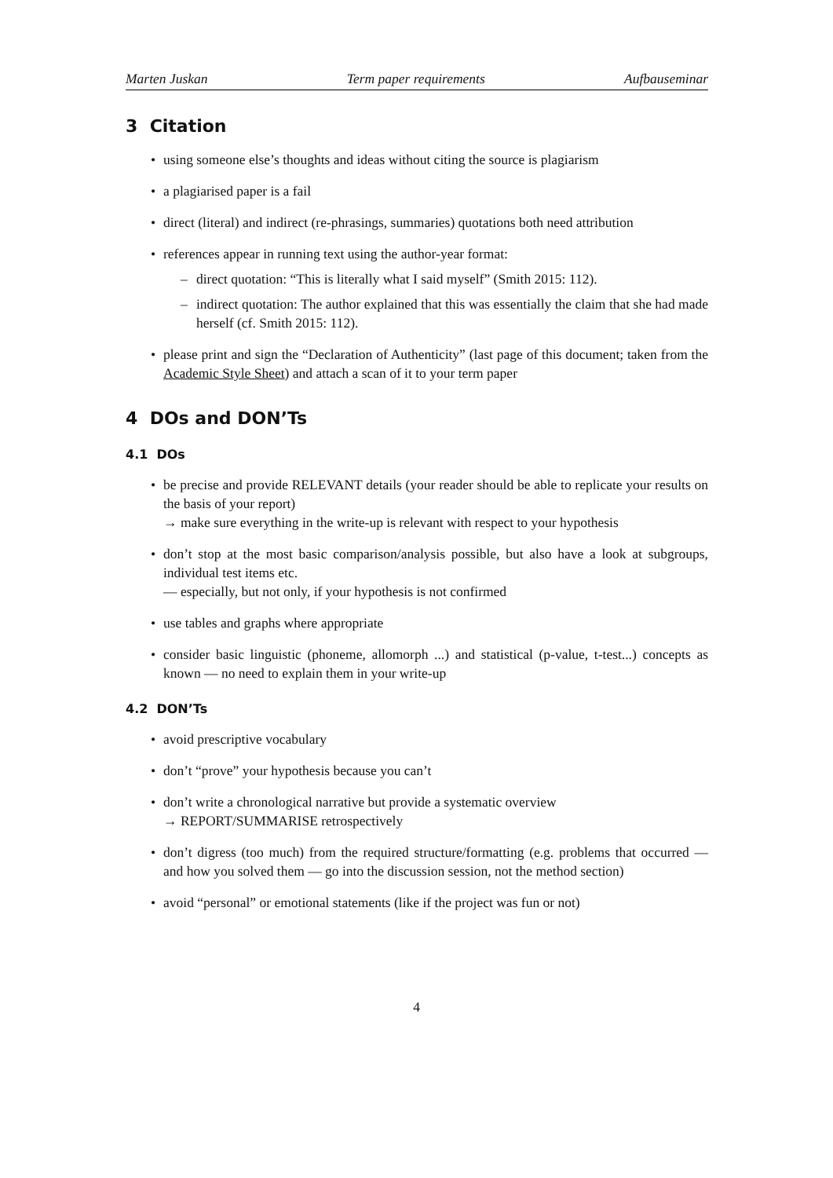Marten Juskan Term paper requirements Aufbauseminar
3 Citation
• using someone else’s thoughts and ideas without citing the source is plagiarism
• a plagiarised paper is a fail
• direct (literal) and indirect (re-phrasings, summaries) quotations both need attribution
• references appear in running text using the author-year format:
– direct quotation: “This is literally what I said myself” (Smith 2015: 112).
– indirect quotation: The author explained that this was essentially the claim that she had made herself (cf. Smith 2015: 112).
• please print and sign the “Declaration of Authenticity” (last page of this document; taken from the Academic Style Sheet) and attach a scan of it to your term paper
4 DOs and DON’Ts
4.1 DOs
• be precise and provide RELEVANT details (your reader should be able to replicate your results on the basis of your report)
→ make sure everything in the write-up is relevant with respect to your hypothesis
• don’t stop at the most basic comparison/analysis possible, but also have a look at subgroups, individual test items etc.
— especially, but not only, if your hypothesis is not confirmed
• use tables and graphs where appropriate
• consider basic linguistic (phoneme, allomorph ...) and statistical (p-value, t-test...) concepts as known — no need to explain them in your write-up
4.2 DON’Ts
• avoid prescriptive vocabulary
• don’t “prove” your hypothesis because you can’t
• don’t write a chronological narrative but provide a systematic overview
→ REPORT/SUMMARISE retrospectively
• don’t digress (too much) from the required structure/formatting (e.g. problems that occurred — and how you solved them — go into the discussion session, not the method section)
• avoid “personal” or emotional statements (like if the project was fun or not)
4